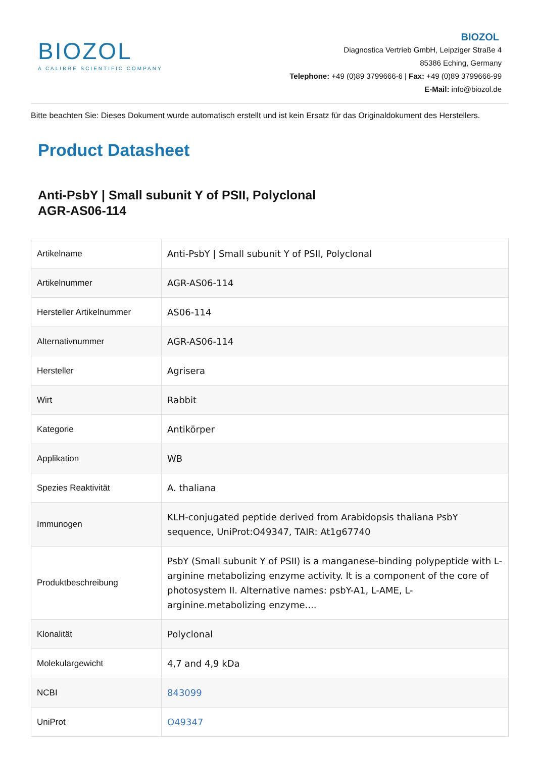BIOZOL
A CALIBRE SCIENTIFIC COMPANY
BIOZOL
Diagnostica Vertrieb GmbH, Leipziger Straße 4
85386 Eching, Germany
Telephone: +49 (0)89 3799666-6 | Fax: +49 (0)89 3799666-99
E-Mail: info@biozol.de
Bitte beachten Sie: Dieses Dokument wurde automatisch erstellt und ist kein Ersatz für das Originaldokument des Herstellers.
Product Datasheet
Anti-PsbY | Small subunit Y of PSII, Polyclonal
AGR-AS06-114
| Artikelname | Anti-PsbY / Small subunit Y of PSII, Polyclonal |
| Artikelnummer | AGR-AS06-114 |
| Hersteller Artikelnummer | AS06-114 |
| Alternativnummer | AGR-AS06-114 |
| Hersteller | Agrisera |
| Wirt | Rabbit |
| Kategorie | Antikörper |
| Applikation | WB |
| Spezies Reaktivität | A. thaliana |
| Immunogen | KLH-conjugated peptide derived from Arabidopsis thaliana PsbY sequence, UniProt:O49347, TAIR: At1g67740 |
| Produktbeschreibung | PsbY (Small subunit Y of PSII) is a manganese-binding polypeptide with L-arginine metabolizing enzyme activity. It is a component of the core of photosystem II. Alternative names: psbY-A1, L-AME, L-arginine.metabolizing enzyme.... |
| Klonalität | Polyclonal |
| Molekulargewicht | 4,7 and 4,9 kDa |
| NCBI | 843099 |
| UniProt | O49347 |